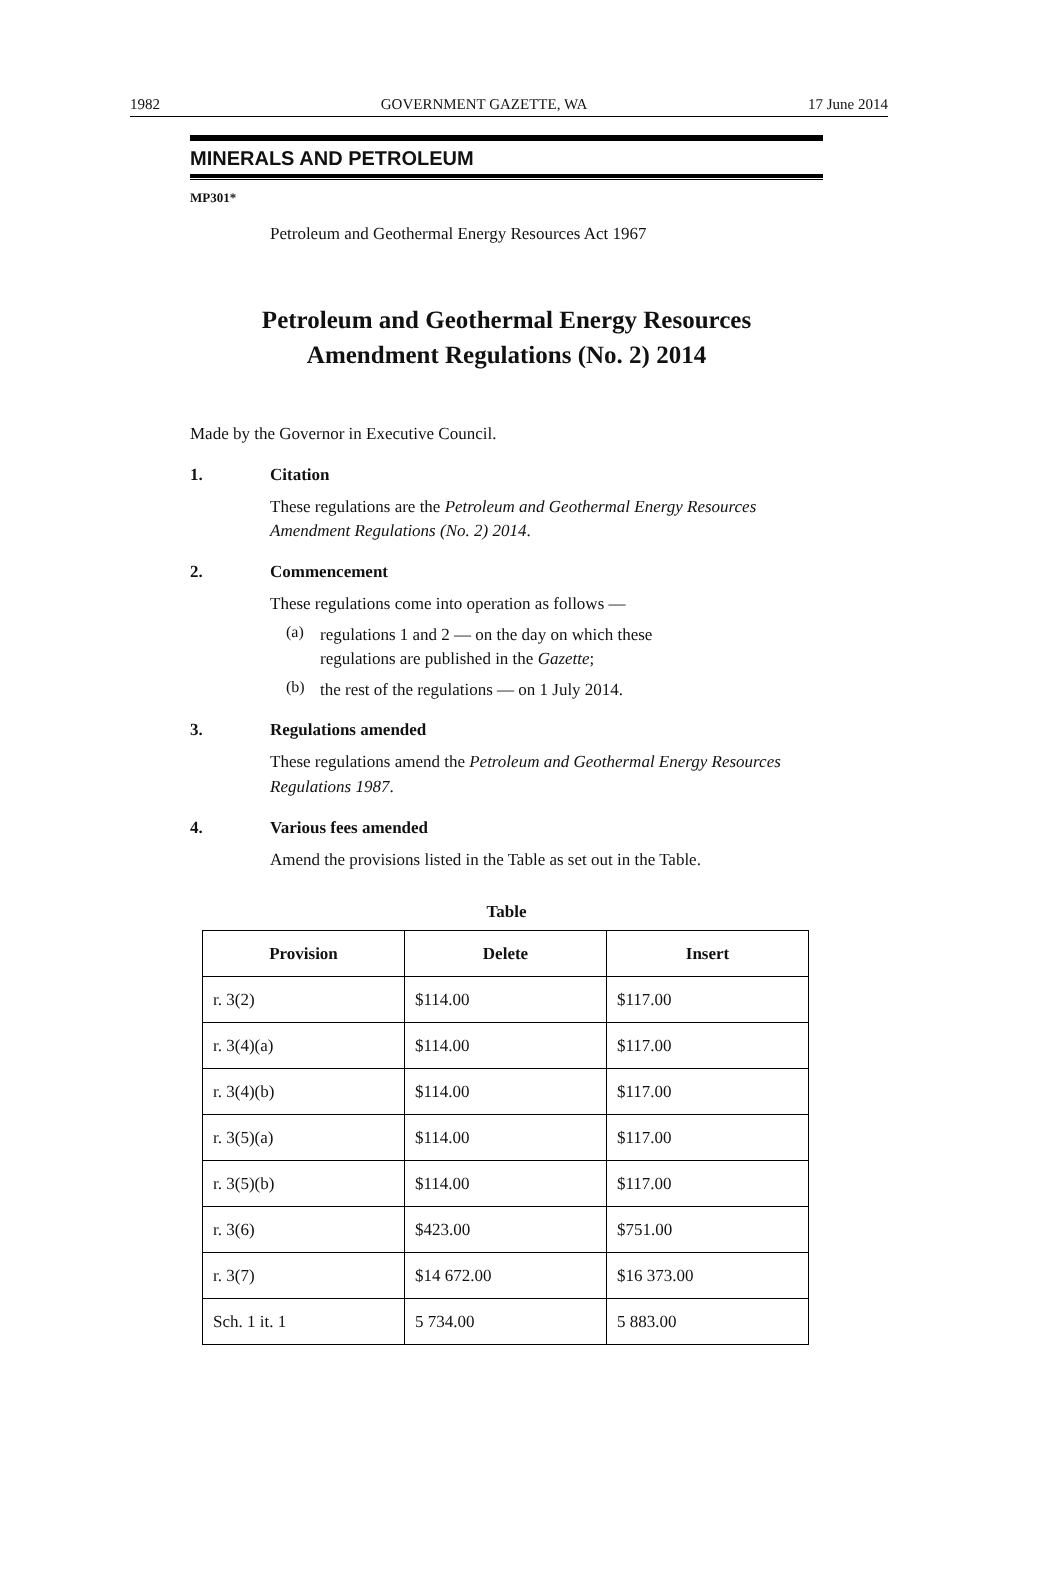1982 GOVERNMENT GAZETTE, WA 17 June 2014
MINERALS AND PETROLEUM
MP301*
Petroleum and Geothermal Energy Resources Act 1967
Petroleum and Geothermal Energy Resources
Amendment Regulations (No. 2) 2014
Made by the Governor in Executive Council.
1. Citation
These regulations are the Petroleum and Geothermal Energy Resources Amendment Regulations (No. 2) 2014.
2. Commencement
These regulations come into operation as follows —
(a)
regulations 1 and 2 — on the day on which these
regulations are published in the Gazette;
(b)
the rest of the regulations — on 1 July 2014.
3. Regulations amended
These regulations amend the Petroleum and Geothermal Energy Resources Regulations 1987.
4. Various fees amended
Amend the provisions listed in the Table as set out in the Table.
Table
| Provision | Delete | Insert |
| --- | --- | --- |
| r. 3(2) | $114.00 | $117.00 |
| r. 3(4)(a) | $114.00 | $117.00 |
| r. 3(4)(b) | $114.00 | $117.00 |
| r. 3(5)(a) | $114.00 | $117.00 |
| r. 3(5)(b) | $114.00 | $117.00 |
| r. 3(6) | $423.00 | $751.00 |
| r. 3(7) | $14 672.00 | $16 373.00 |
| Sch. 1 it. 1 | 5 734.00 | 5 883.00 |